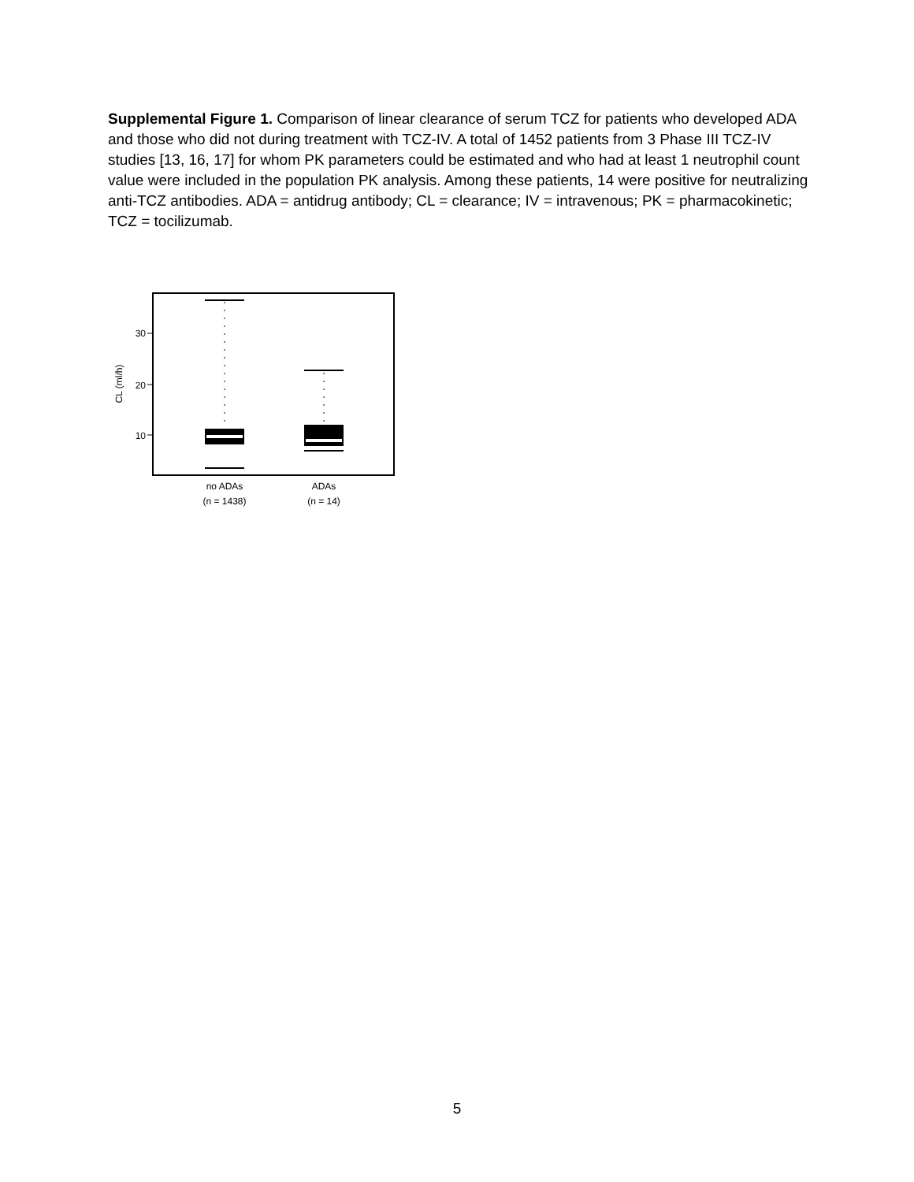Supplemental Figure 1. Comparison of linear clearance of serum TCZ for patients who developed ADA and those who did not during treatment with TCZ-IV. A total of 1452 patients from 3 Phase III TCZ-IV studies [13, 16, 17] for whom PK parameters could be estimated and who had at least 1 neutrophil count value were included in the population PK analysis. Among these patients, 14 were positive for neutralizing anti-TCZ antibodies. ADA = antidrug antibody; CL = clearance; IV = intravenous; PK = pharmacokinetic; TCZ = tocilizumab.
30
20
10
CL (ml/h)
no ADAs
(n = 1438)
ADAs
(n = 14)
5